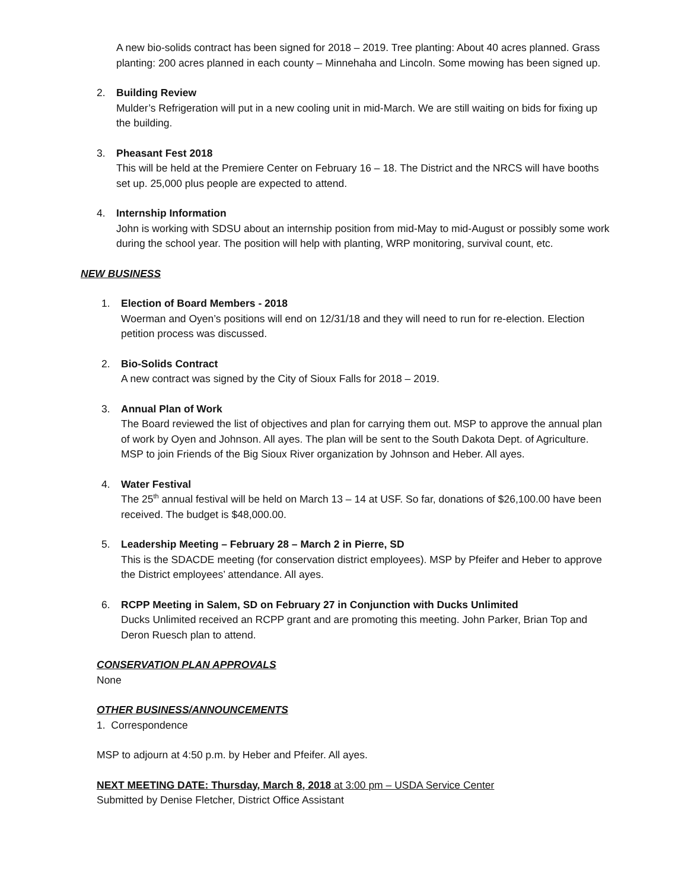A new bio-solids contract has been signed for 2018 – 2019. Tree planting: About 40 acres planned. Grass planting: 200 acres planned in each county – Minnehaha and Lincoln. Some mowing has been signed up.
2. Building Review
Mulder’s Refrigeration will put in a new cooling unit in mid-March. We are still waiting on bids for fixing up the building.
3. Pheasant Fest 2018
This will be held at the Premiere Center on February 16 – 18. The District and the NRCS will have booths set up. 25,000 plus people are expected to attend.
4. Internship Information
John is working with SDSU about an internship position from mid-May to mid-August or possibly some work during the school year. The position will help with planting, WRP monitoring, survival count, etc.
NEW BUSINESS
1. Election of Board Members - 2018
Woerman and Oyen’s positions will end on 12/31/18 and they will need to run for re-election. Election petition process was discussed.
2. Bio-Solids Contract
A new contract was signed by the City of Sioux Falls for 2018 – 2019.
3. Annual Plan of Work
The Board reviewed the list of objectives and plan for carrying them out. MSP to approve the annual plan of work by Oyen and Johnson. All ayes. The plan will be sent to the South Dakota Dept. of Agriculture. MSP to join Friends of the Big Sioux River organization by Johnson and Heber. All ayes.
4. Water Festival
The 25<sup>th</sup> annual festival will be held on March 13 – 14 at USF. So far, donations of $26,100.00 have been received. The budget is $48,000.00.
5. Leadership Meeting – February 28 – March 2 in Pierre, SD
This is the SDACDE meeting (for conservation district employees). MSP by Pfeifer and Heber to approve the District employees’ attendance. All ayes.
6. RCPP Meeting in Salem, SD on February 27 in Conjunction with Ducks Unlimited
Ducks Unlimited received an RCPP grant and are promoting this meeting. John Parker, Brian Top and Deron Ruesch plan to attend.
CONSERVATION PLAN APPROVALS
None
OTHER BUSINESS/ANNOUNCEMENTS
1. Correspondence
MSP to adjourn at 4:50 p.m. by Heber and Pfeifer. All ayes.
NEXT MEETING DATE: Thursday, March 8, 2018 at 3:00 pm – USDA Service Center
Submitted by Denise Fletcher, District Office Assistant